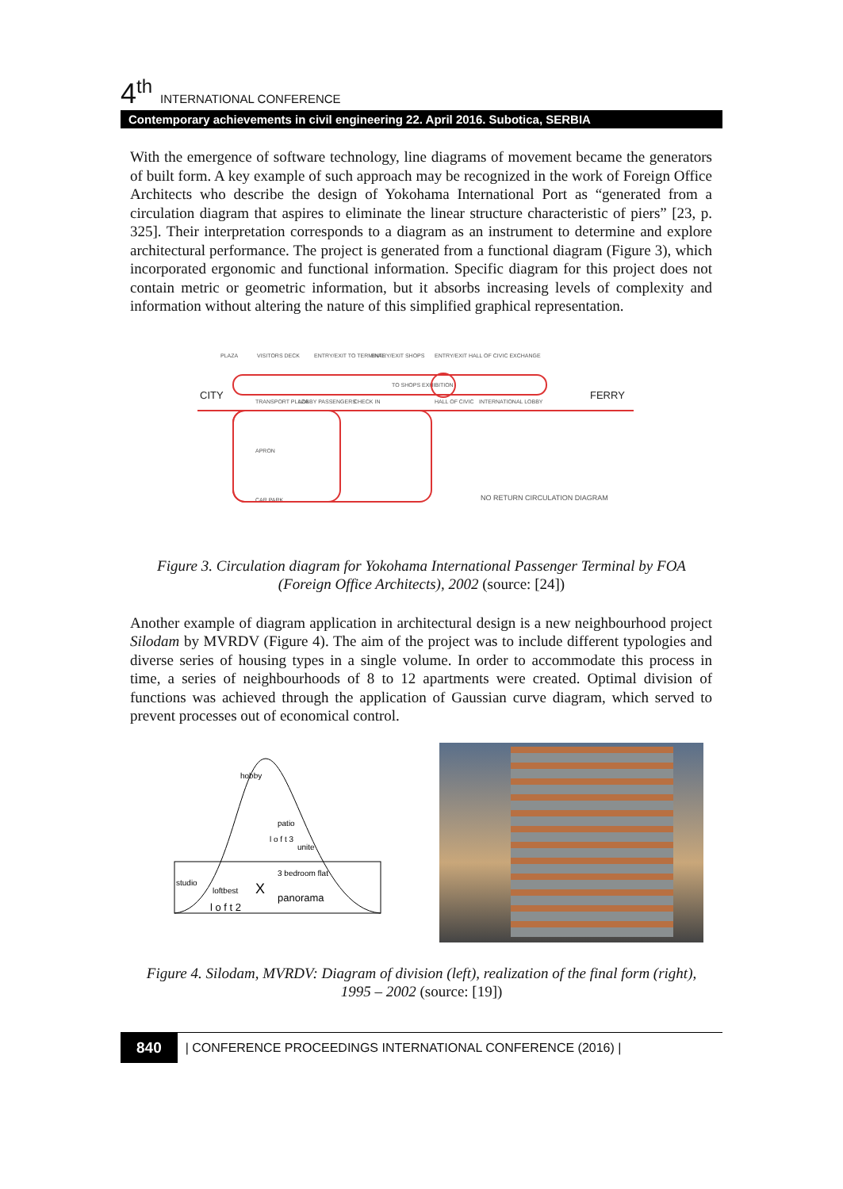4<sup>th</sup> INTERNATIONAL CONFERENCE
Contemporary achievements in civil engineering 22. April 2016. Subotica, SERBIA
With the emergence of software technology, line diagrams of movement became the generators of built form. A key example of such approach may be recognized in the work of Foreign Office Architects who describe the design of Yokohama International Port as “generated from a circulation diagram that aspires to eliminate the linear structure characteristic of piers” [23, p. 325]. Their interpretation corresponds to a diagram as an instrument to determine and explore architectural performance. The project is generated from a functional diagram (Figure 3), which incorporated ergonomic and functional information. Specific diagram for this project does not contain metric or geometric information, but it absorbs increasing levels of complexity and information without altering the nature of this simplified graphical representation.
PLAZA
VISITORS DECK
ENTRY/EXIT TO TERMINAL
ENTRY/EXIT SHOPS
ENTRY/EXIT HALL OF CIVIC EXCHANGE
CITY
FERRY
TRANSPORT PLAZA
LOBBY PASSENGERS
CHECK IN
TO SHOPS EXHIBITION
HALL OF CIVIC
INTERNATIONAL LOBBY
APRON
CAR PARK
NO RETURN CIRCULATION DIAGRAM
Figure 3. Circulation diagram for Yokohama International Passenger Terminal by FOA (Foreign Office Architects), 2002 (source: [24])
Another example of diagram application in architectural design is a new neighbourhood project Silodam by MVRDV (Figure 4). The aim of the project was to include different typologies and diverse series of housing types in a single volume. In order to accommodate this process in time, a series of neighbourhoods of 8 to 12 apartments were created. Optimal division of functions was achieved through the application of Gaussian curve diagram, which served to prevent processes out of economical control.
studio
loftbest
l o f t 2
panorama
3 bedroom flat
l o f t 3
patio
hobby
unite
X
Figure 4. Silodam, MVRDV: Diagram of division (left), realization of the final form (right), 1995 – 2002 (source: [19])
840 | CONFERENCE PROCEEDINGS INTERNATIONAL CONFERENCE (2016) |